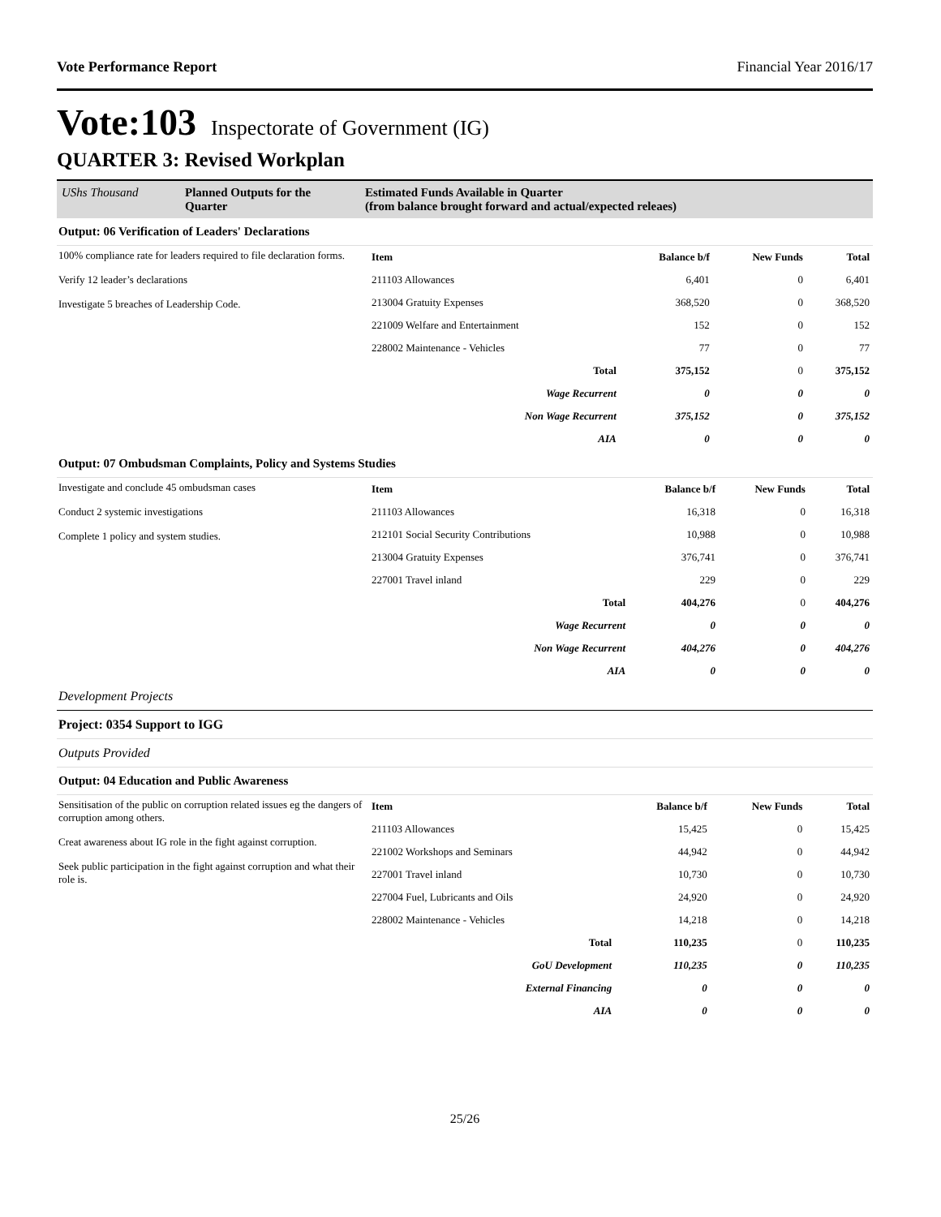Vote Performance Report Financial Year 2016/17
Vote:103 Inspectorate of Government (IG)
QUARTER 3: Revised Workplan
UShs Thousand Planned Outputs for the Quarter
Estimated Funds Available in Quarter
(from balance brought forward and actual/expected releaes)
Output: 06 Verification of Leaders' Declarations
100% compliance rate for leaders required to file declaration forms.
Verify 12 leader’s declarations
Investigate 5 breaches of Leadership Code.
| Item | Balance b/f | New Funds | Total |
| --- | --- | --- | --- |
| 211103 Allowances | 6,401 | 0 | 6,401 |
| 213004 Gratuity Expenses | 368,520 | 0 | 368,520 |
| 221009 Welfare and Entertainment | 152 | 0 | 152 |
| 228002 Maintenance - Vehicles | 77 | 0 | 77 |
| Total | 375,152 | 0 | 375,152 |
| Wage Recurrent | 0 | 0 | 0 |
| Non Wage Recurrent | 375,152 | 0 | 375,152 |
| AIA | 0 | 0 | 0 |
Output: 07 Ombudsman Complaints, Policy and Systems Studies
Investigate and conclude 45 ombudsman cases
Conduct 2 systemic investigations
Complete 1 policy and system studies.
| Item | Balance b/f | New Funds | Total |
| --- | --- | --- | --- |
| 211103 Allowances | 16,318 | 0 | 16,318 |
| 212101 Social Security Contributions | 10,988 | 0 | 10,988 |
| 213004 Gratuity Expenses | 376,741 | 0 | 376,741 |
| 227001 Travel inland | 229 | 0 | 229 |
| Total | 404,276 | 0 | 404,276 |
| Wage Recurrent | 0 | 0 | 0 |
| Non Wage Recurrent | 404,276 | 0 | 404,276 |
| AIA | 0 | 0 | 0 |
Development Projects
Project: 0354 Support to IGG
Outputs Provided
Output: 04 Education and Public Awareness
Sensitisation of the public on corruption related issues eg the dangers of corruption among others.
Creat awareness about IG role in the fight against corruption.
Seek public participation in the fight against corruption and what their role is.
| Item | Balance b/f | New Funds | Total |
| --- | --- | --- | --- |
| 211103 Allowances | 15,425 | 0 | 15,425 |
| 221002 Workshops and Seminars | 44,942 | 0 | 44,942 |
| 227001 Travel inland | 10,730 | 0 | 10,730 |
| 227004 Fuel, Lubricants and Oils | 24,920 | 0 | 24,920 |
| 228002 Maintenance - Vehicles | 14,218 | 0 | 14,218 |
| Total | 110,235 | 0 | 110,235 |
| GoU Development | 110,235 | 0 | 110,235 |
| External Financing | 0 | 0 | 0 |
| AIA | 0 | 0 | 0 |
25/26